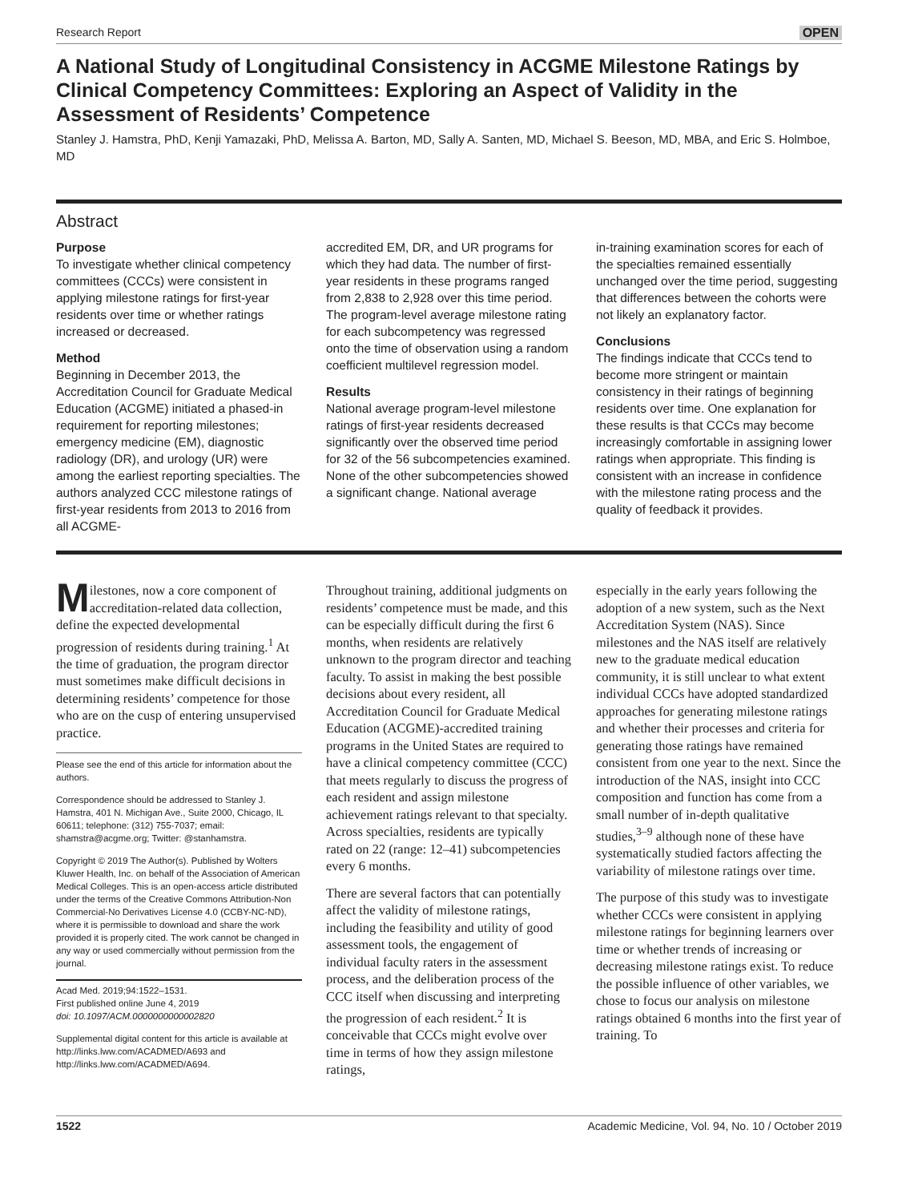Research Report OPEN
A National Study of Longitudinal Consistency in ACGME Milestone Ratings by Clinical Competency Committees: Exploring an Aspect of Validity in the Assessment of Residents’ Competence
Stanley J. Hamstra, PhD, Kenji Yamazaki, PhD, Melissa A. Barton, MD, Sally A. Santen, MD, Michael S. Beeson, MD, MBA, and Eric S. Holmboe, MD
Abstract
Purpose
To investigate whether clinical competency committees (CCCs) were consistent in applying milestone ratings for first-year residents over time or whether ratings increased or decreased.
Method
Beginning in December 2013, the Accreditation Council for Graduate Medical Education (ACGME) initiated a phased-in requirement for reporting milestones; emergency medicine (EM), diagnostic radiology (DR), and urology (UR) were among the earliest reporting specialties. The authors analyzed CCC milestone ratings of first-year residents from 2013 to 2016 from all ACGME-
accredited EM, DR, and UR programs for which they had data. The number of first-year residents in these programs ranged from 2,838 to 2,928 over this time period. The program-level average milestone rating for each subcompetency was regressed onto the time of observation using a random coefficient multilevel regression model.
Results
National average program-level milestone ratings of first-year residents decreased significantly over the observed time period for 32 of the 56 subcompetencies examined. None of the other subcompetencies showed a significant change. National average
in-training examination scores for each of the specialties remained essentially unchanged over the time period, suggesting that differences between the cohorts were not likely an explanatory factor.
Conclusions
The findings indicate that CCCs tend to become more stringent or maintain consistency in their ratings of beginning residents over time. One explanation for these results is that CCCs may become increasingly comfortable in assigning lower ratings when appropriate. This finding is consistent with an increase in confidence with the milestone rating process and the quality of feedback it provides.
Milestones, now a core component of accreditation-related data collection, define the expected developmental progression of residents during training.<sup>1</sup> At the time of graduation, the program director must sometimes make difficult decisions in determining residents’ competence for those who are on the cusp of entering unsupervised practice.
Please see the end of this article for information about the authors.
Correspondence should be addressed to Stanley J. Hamstra, 401 N. Michigan Ave., Suite 2000, Chicago, IL 60611; telephone: (312) 755-7037; email: shamstra@acgme.org; Twitter: @stanhamstra.
Copyright © 2019 The Author(s). Published by Wolters Kluwer Health, Inc. on behalf of the Association of American Medical Colleges. This is an open-access article distributed under the terms of the Creative Commons Attribution-Non Commercial-No Derivatives License 4.0 (CCBY-NC-ND), where it is permissible to download and share the work provided it is properly cited. The work cannot be changed in any way or used commercially without permission from the journal.
Acad Med. 2019;94:1522–1531.
First published online June 4, 2019
doi: 10.1097/ACM.0000000000002820
Supplemental digital content for this article is available at http://links.lww.com/ACADMED/A693 and http://links.lww.com/ACADMED/A694.
Throughout training, additional judgments on residents’ competence must be made, and this can be especially difficult during the first 6 months, when residents are relatively unknown to the program director and teaching faculty. To assist in making the best possible decisions about every resident, all Accreditation Council for Graduate Medical Education (ACGME)-accredited training programs in the United States are required to have a clinical competency committee (CCC) that meets regularly to discuss the progress of each resident and assign milestone achievement ratings relevant to that specialty. Across specialties, residents are typically rated on 22 (range: 12–41) subcompetencies every 6 months.
There are several factors that can potentially affect the validity of milestone ratings, including the feasibility and utility of good assessment tools, the engagement of individual faculty raters in the assessment process, and the deliberation process of the CCC itself when discussing and interpreting the progression of each resident.<sup>2</sup> It is conceivable that CCCs might evolve over time in terms of how they assign milestone ratings,
especially in the early years following the adoption of a new system, such as the Next Accreditation System (NAS). Since milestones and the NAS itself are relatively new to the graduate medical education community, it is still unclear to what extent individual CCCs have adopted standardized approaches for generating milestone ratings and whether their processes and criteria for generating those ratings have remained consistent from one year to the next. Since the introduction of the NAS, insight into CCC composition and function has come from a small number of in-depth qualitative studies,<sup>3–9</sup> although none of these have systematically studied factors affecting the variability of milestone ratings over time.
The purpose of this study was to investigate whether CCCs were consistent in applying milestone ratings for beginning learners over time or whether trends of increasing or decreasing milestone ratings exist. To reduce the possible influence of other variables, we chose to focus our analysis on milestone ratings obtained 6 months into the first year of training. To
1522 Academic Medicine, Vol. 94, No. 10 / October 2019